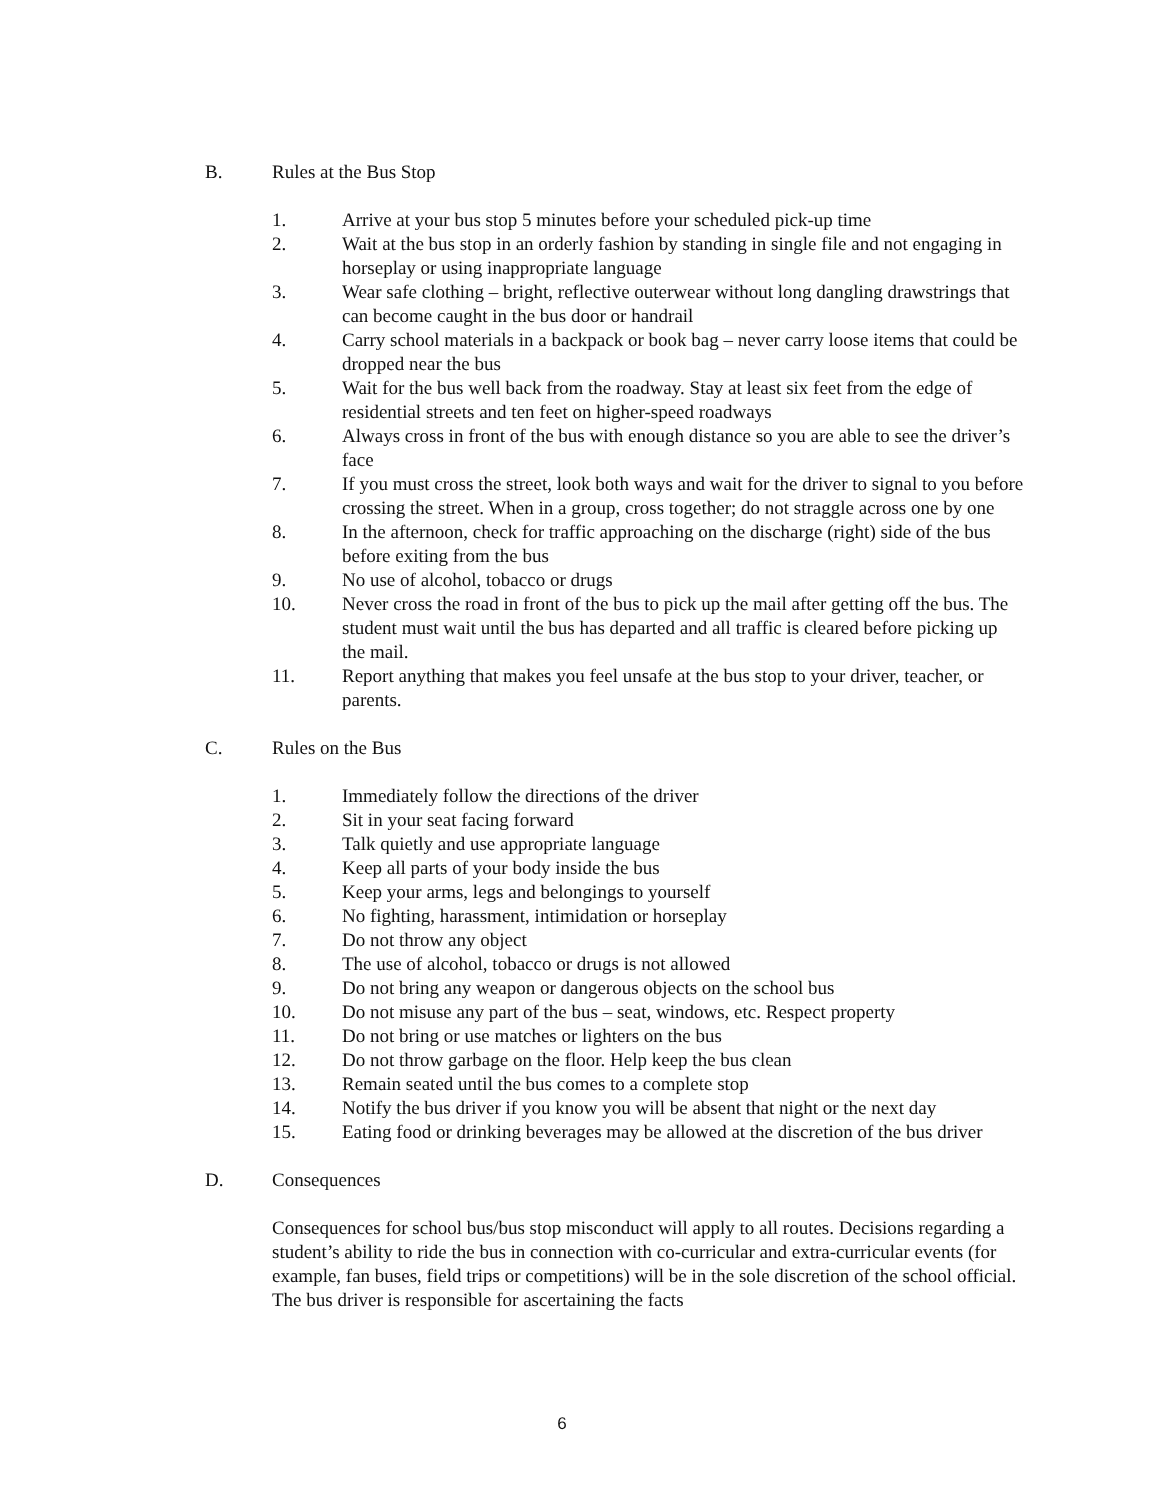B. Rules at the Bus Stop
1. Arrive at your bus stop 5 minutes before your scheduled pick-up time
2. Wait at the bus stop in an orderly fashion by standing in single file and not engaging in horseplay or using inappropriate language
3. Wear safe clothing – bright, reflective outerwear without long dangling drawstrings that can become caught in the bus door or handrail
4. Carry school materials in a backpack or book bag – never carry loose items that could be dropped near the bus
5. Wait for the bus well back from the roadway. Stay at least six feet from the edge of residential streets and ten feet on higher-speed roadways
6. Always cross in front of the bus with enough distance so you are able to see the driver’s face
7. If you must cross the street, look both ways and wait for the driver to signal to you before crossing the street. When in a group, cross together; do not straggle across one by one
8. In the afternoon, check for traffic approaching on the discharge (right) side of the bus before exiting from the bus
9. No use of alcohol, tobacco or drugs
10. Never cross the road in front of the bus to pick up the mail after getting off the bus. The student must wait until the bus has departed and all traffic is cleared before picking up the mail.
11. Report anything that makes you feel unsafe at the bus stop to your driver, teacher, or parents.
C. Rules on the Bus
1. Immediately follow the directions of the driver
2. Sit in your seat facing forward
3. Talk quietly and use appropriate language
4. Keep all parts of your body inside the bus
5. Keep your arms, legs and belongings to yourself
6. No fighting, harassment, intimidation or horseplay
7. Do not throw any object
8. The use of alcohol, tobacco or drugs is not allowed
9. Do not bring any weapon or dangerous objects on the school bus
10. Do not misuse any part of the bus – seat, windows, etc. Respect property
11. Do not bring or use matches or lighters on the bus
12. Do not throw garbage on the floor. Help keep the bus clean
13. Remain seated until the bus comes to a complete stop
14. Notify the bus driver if you know you will be absent that night or the next day
15. Eating food or drinking beverages may be allowed at the discretion of the bus driver
D. Consequences
Consequences for school bus/bus stop misconduct will apply to all routes. Decisions regarding a student’s ability to ride the bus in connection with co-curricular and extra-curricular events (for example, fan buses, field trips or competitions) will be in the sole discretion of the school official. The bus driver is responsible for ascertaining the facts
6